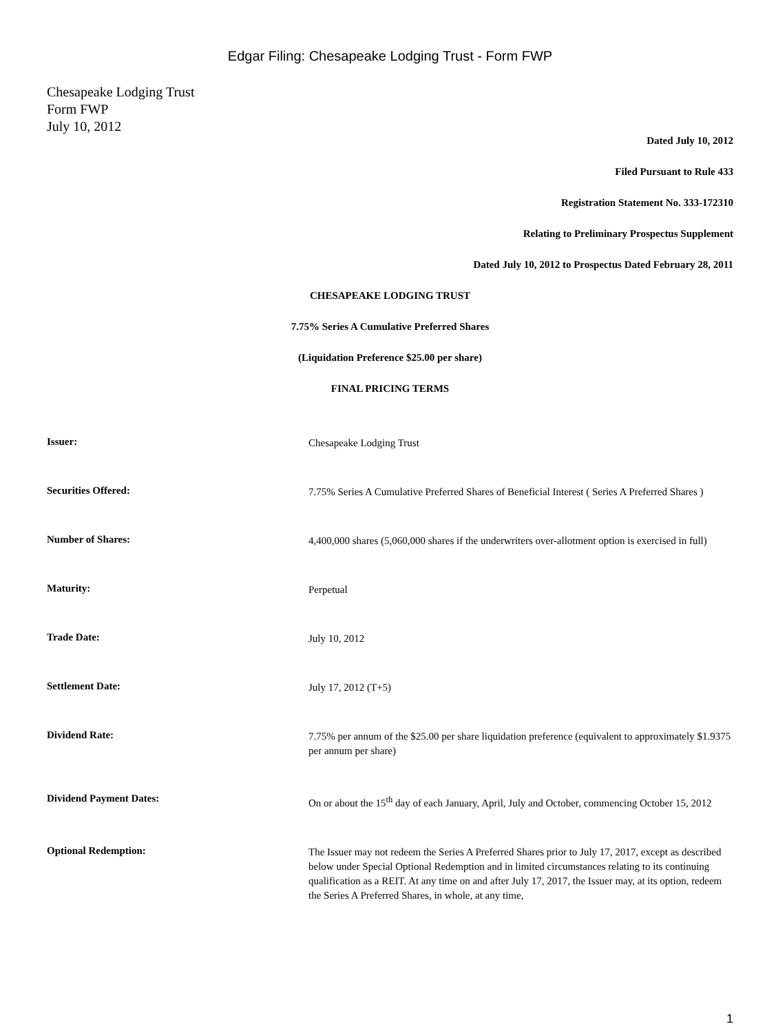Edgar Filing: Chesapeake Lodging Trust - Form FWP
Chesapeake Lodging Trust
Form FWP
July 10, 2012
Dated July 10, 2012
Filed Pursuant to Rule 433
Registration Statement No. 333-172310
Relating to Preliminary Prospectus Supplement
Dated July 10, 2012 to Prospectus Dated February 28, 2011
CHESAPEAKE LODGING TRUST
7.75% Series A Cumulative Preferred Shares
(Liquidation Preference $25.00 per share)
FINAL PRICING TERMS
| Issuer: | Chesapeake Lodging Trust |
| Securities Offered: | 7.75% Series A Cumulative Preferred Shares of Beneficial Interest ( Series A Preferred Shares ) |
| Number of Shares: | 4,400,000 shares (5,060,000 shares if the underwriters over-allotment option is exercised in full) |
| Maturity: | Perpetual |
| Trade Date: | July 10, 2012 |
| Settlement Date: | July 17, 2012 (T+5) |
| Dividend Rate: | 7.75% per annum of the $25.00 per share liquidation preference (equivalent to approximately $1.9375 per annum per share) |
| Dividend Payment Dates: | On or about the 15<sup>th</sup> day of each January, April, July and October, commencing October 15, 2012 |
| Optional Redemption: | The Issuer may not redeem the Series A Preferred Shares prior to July 17, 2017, except as described below under Special Optional Redemption and in limited circumstances relating to its continuing qualification as a REIT. At any time on and after July 17, 2017, the Issuer may, at its option, redeem the Series A Preferred Shares, in whole, at any time, |
1